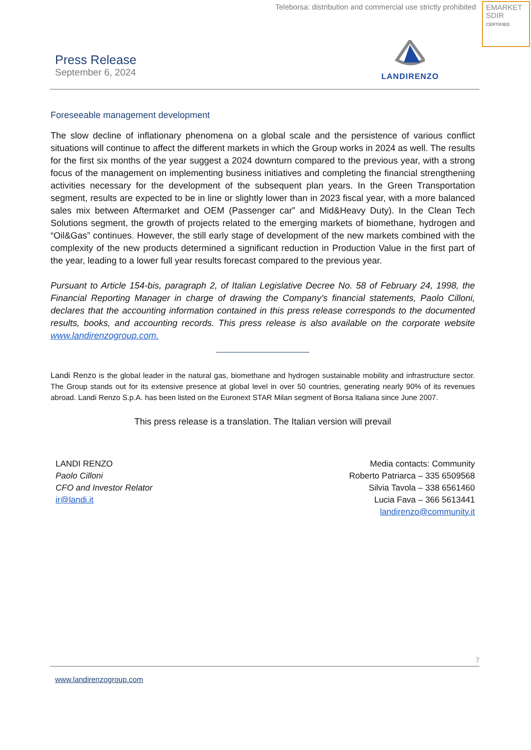Teleborsa: distribution and commercial use strictly prohibited
EMARKET
SDIR
CERTIFIED
Press Release
September 6, 2024
LANDIRENZO
Foreseeable management development
The slow decline of inflationary phenomena on a global scale and the persistence of various conflict situations will continue to affect the different markets in which the Group works in 2024 as well. The results for the first six months of the year suggest a 2024 downturn compared to the previous year, with a strong focus of the management on implementing business initiatives and completing the financial strengthening activities necessary for the development of the subsequent plan years. In the Green Transportation segment, results are expected to be in line or slightly lower than in 2023 fiscal year, with a more balanced sales mix between Aftermarket and OEM (Passenger car” and Mid&Heavy Duty). In the Clean Tech Solutions segment, the growth of projects related to the emerging markets of biomethane, hydrogen and “Oil&Gas” continues. However, the still early stage of development of the new markets combined with the complexity of the new products determined a significant reduction in Production Value in the first part of the year, leading to a lower full year results forecast compared to the previous year.
Pursuant to Article 154-bis, paragraph 2, of Italian Legislative Decree No. 58 of February 24, 1998, the Financial Reporting Manager in charge of drawing the Company’s financial statements, Paolo Cilloni, declares that the accounting information contained in this press release corresponds to the documented results, books, and accounting records. This press release is also available on the corporate website www.landirenzogroup.com.
Landi Renzo is the global leader in the natural gas, biomethane and hydrogen sustainable mobility and infrastructure sector. The Group stands out for its extensive presence at global level in over 50 countries, generating nearly 90% of its revenues abroad. Landi Renzo S.p.A. has been listed on the Euronext STAR Milan segment of Borsa Italiana since June 2007.
This press release is a translation. The Italian version will prevail
LANDI RENZO
Paolo Cilloni
CFO and Investor Relator
ir@landi.it
Media contacts: Community
Roberto Patriarca – 335 6509568
Silvia Tavola – 338 6561460
Lucia Fava – 366 5613441
landirenzo@community.it
7
www.landirenzogroup.com